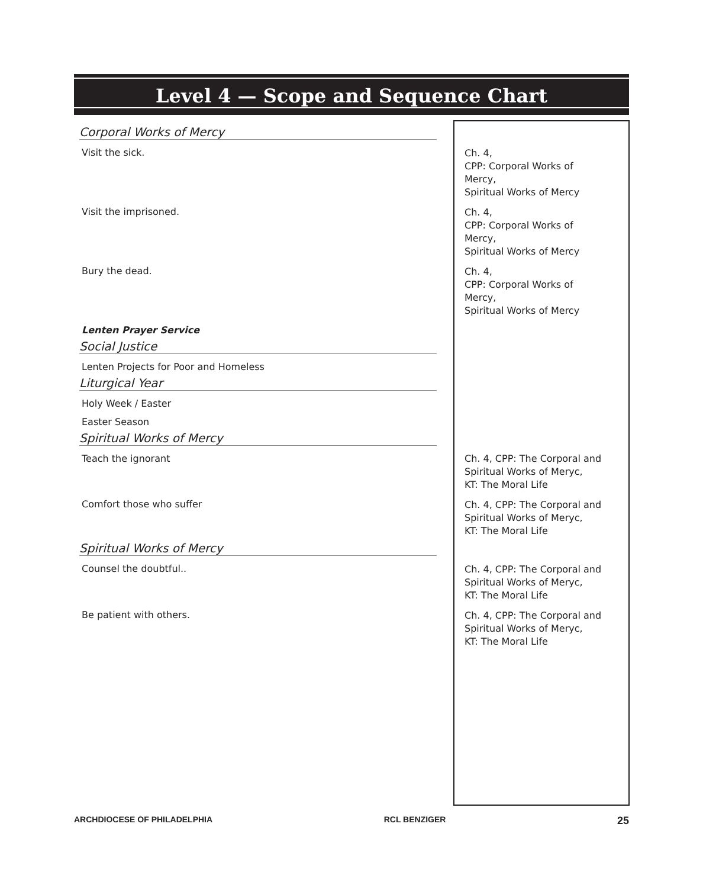Level 4 — Scope and Sequence Chart
| Corporal Works of Mercy | |
| Visit the sick. | Ch. 4, CPP: Corporal Works of Mercy, Spiritual Works of Mercy |
| Visit the imprisoned. | Ch. 4, CPP: Corporal Works of Mercy, Spiritual Works of Mercy |
| Bury the dead. | Ch. 4, CPP: Corporal Works of Mercy, Spiritual Works of Mercy |
| Lenten Prayer Service | |
| Social Justice | |
| Lenten Projects for Poor and Homeless | |
| Liturgical Year | |
| Holy Week / Easter | |
| Easter Season | |
| Spiritual Works of Mercy | |
| Teach the ignorant | Ch. 4, CPP: The Corporal and Spiritual Works of Meryc, KT: The Moral Life |
| Comfort those who suffer | Ch. 4, CPP: The Corporal and Spiritual Works of Meryc, KT: The Moral Life |
| Spiritual Works of Mercy | |
| Counsel the doubtful.. | Ch. 4, CPP: The Corporal and Spiritual Works of Meryc, KT: The Moral Life |
| Be patient with others. | Ch. 4, CPP: The Corporal and Spiritual Works of Meryc, KT: The Moral Life |
ARCHDIOCESE OF PHILADELPHIA RCL BENZIGER 25